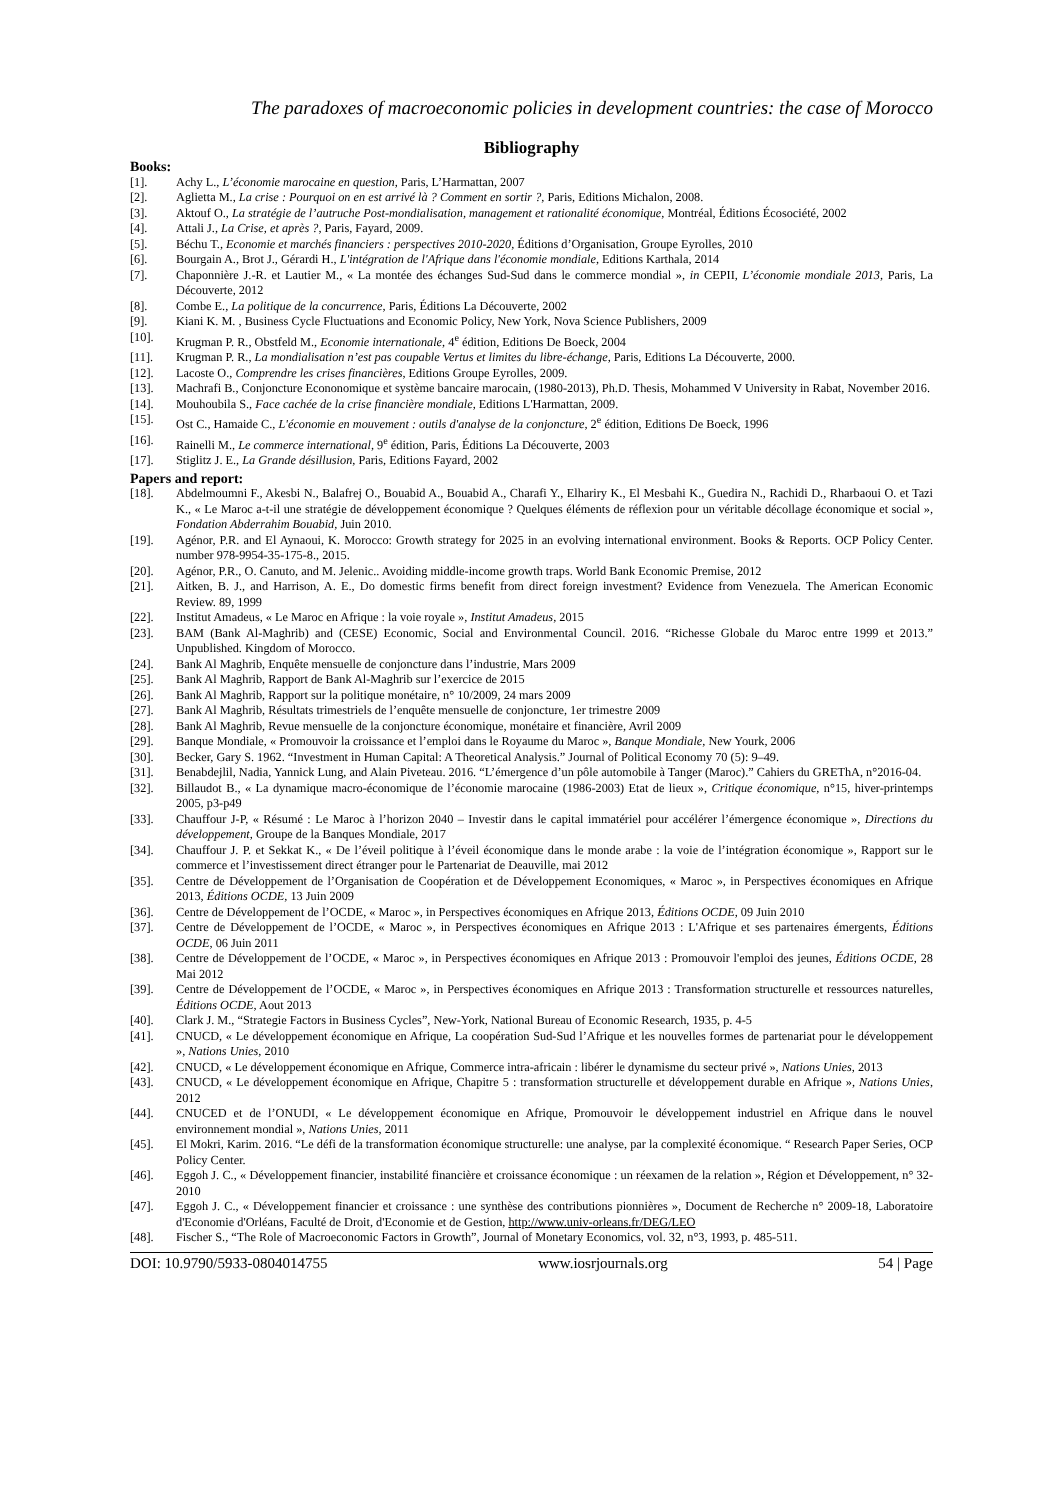The paradoxes of macroeconomic policies in development countries: the case of Morocco
Bibliography
Books:
[1]. Achy L., L’économie marocaine en question, Paris, L’Harmattan, 2007
[2]. Aglietta M., La crise : Pourquoi on en est arrivé là ? Comment en sortir ?, Paris, Editions Michalon, 2008.
[3]. Aktouf O., La stratégie de l’autruche Post-mondialisation, management et rationalité économique, Montréal, Éditions Écosociété, 2002
[4]. Attali J., La Crise, et après ?, Paris, Fayard, 2009.
[5]. Béchu T., Economie et marchés financiers : perspectives 2010-2020, Éditions d’Organisation, Groupe Eyrolles, 2010
[6]. Bourgain A., Brot J., Gérardi H., L'intégration de l'Afrique dans l'économie mondiale, Editions Karthala, 2014
[7]. Chaponnière J.-R. et Lautier M., « La montée des échanges Sud-Sud dans le commerce mondial », in CEPII, L’économie mondiale 2013, Paris, La Découverte, 2012
[8]. Combe E., La politique de la concurrence, Paris, Éditions La Découverte, 2002
[9]. Kiani K. M. , Business Cycle Fluctuations and Economic Policy, New York, Nova Science Publishers, 2009
[10]. Krugman P. R., Obstfeld M., Economie internationale, 4<sup>e</sup> édition, Editions De Boeck, 2004
[11]. Krugman P. R., La mondialisation n’est pas coupable Vertus et limites du libre-échange, Paris, Editions La Découverte, 2000.
[12]. Lacoste O., Comprendre les crises financières, Editions Groupe Eyrolles, 2009.
[13]. Machrafi B., Conjoncture Econonomique et système bancaire marocain, (1980-2013), Ph.D. Thesis, Mohammed V University in Rabat, November 2016.
[14]. Mouhoubila S., Face cachée de la crise financière mondiale, Editions L'Harmattan, 2009.
[15]. Ost C., Hamaide C., L'économie en mouvement : outils d'analyse de la conjoncture, 2<sup>e</sup> édition, Editions De Boeck, 1996
[16]. Rainelli M., Le commerce international, 9<sup>e</sup> édition, Paris, Éditions La Découverte, 2003
[17]. Stiglitz J. E., La Grande désillusion, Paris, Editions Fayard, 2002
Papers and report:
[18]. Abdelmoumni F., Akesbi N., Balafrej O., Bouabid A., Bouabid A., Charafi Y., Elhariry K., El Mesbahi K., Guedira N., Rachidi D., Rharbaoui O. et Tazi K., « Le Maroc a-t-il une stratégie de développement économique ? Quelques éléments de réflexion pour un véritable décollage économique et social », Fondation Abderrahim Bouabid, Juin 2010.
[19]. Agénor, P.R. and El Aynaoui, K. Morocco: Growth strategy for 2025 in an evolving international environment. Books & Reports. OCP Policy Center. number 978-9954-35-175-8., 2015.
[20]. Agénor, P.R., O. Canuto, and M. Jelenic.. Avoiding middle-income growth traps. World Bank Economic Premise, 2012
[21]. Aitken, B. J., and Harrison, A. E., Do domestic firms benefit from direct foreign investment? Evidence from Venezuela. The American Economic Review. 89, 1999
[22]. Institut Amadeus, « Le Maroc en Afrique : la voie royale », Institut Amadeus, 2015
[23]. BAM (Bank Al-Maghrib) and (CESE) Economic, Social and Environmental Council. 2016. “Richesse Globale du Maroc entre 1999 et 2013.” Unpublished. Kingdom of Morocco.
[24]. Bank Al Maghrib, Enquête mensuelle de conjoncture dans l’industrie, Mars 2009
[25]. Bank Al Maghrib, Rapport de Bank Al-Maghrib sur l’exercice de 2015
[26]. Bank Al Maghrib, Rapport sur la politique monétaire, n° 10/2009, 24 mars 2009
[27]. Bank Al Maghrib, Résultats trimestriels de l’enquête mensuelle de conjoncture, 1er trimestre 2009
[28]. Bank Al Maghrib, Revue mensuelle de la conjoncture économique, monétaire et financière, Avril 2009
[29]. Banque Mondiale, « Promouvoir la croissance et l’emploi dans le Royaume du Maroc », Banque Mondiale, New Yourk, 2006
[30]. Becker, Gary S. 1962. “Investment in Human Capital: A Theoretical Analysis.” Journal of Political Economy 70 (5): 9–49.
[31]. Benabdejlil, Nadia, Yannick Lung, and Alain Piveteau. 2016. “L’émergence d’un pôle automobile à Tanger (Maroc).” Cahiers du GREThA, n°2016-04.
[32]. Billaudot B., « La dynamique macro-économique de l’économie marocaine (1986-2003) Etat de lieux », Critique économique, n°15, hiver-printemps 2005, p3-p49
[33]. Chauffour J-P, « Résumé : Le Maroc à l’horizon 2040 – Investir dans le capital immatériel pour accélérer l’émergence économique », Directions du développement, Groupe de la Banques Mondiale, 2017
[34]. Chauffour J. P. et Sekkat K., « De l’éveil politique à l’éveil économique dans le monde arabe : la voie de l’intégration économique », Rapport sur le commerce et l’investissement direct étranger pour le Partenariat de Deauville, mai 2012
[35]. Centre de Développement de l’Organisation de Coopération et de Développement Economiques, « Maroc », in Perspectives économiques en Afrique 2013, Éditions OCDE, 13 Juin 2009
[36]. Centre de Développement de l’OCDE, « Maroc », in Perspectives économiques en Afrique 2013, Éditions OCDE, 09 Juin 2010
[37]. Centre de Développement de l’OCDE, « Maroc », in Perspectives économiques en Afrique 2013 : L'Afrique et ses partenaires émergents, Éditions OCDE, 06 Juin 2011
[38]. Centre de Développement de l’OCDE, « Maroc », in Perspectives économiques en Afrique 2013 : Promouvoir l'emploi des jeunes, Éditions OCDE, 28 Mai 2012
[39]. Centre de Développement de l’OCDE, « Maroc », in Perspectives économiques en Afrique 2013 : Transformation structurelle et ressources naturelles, Éditions OCDE, Aout 2013
[40]. Clark J. M., “Strategie Factors in Business Cycles”, New-York, National Bureau of Economic Research, 1935, p. 4-5
[41]. CNUCD, « Le développement économique en Afrique, La coopération Sud-Sud l’Afrique et les nouvelles formes de partenariat pour le développement », Nations Unies, 2010
[42]. CNUCD, « Le développement économique en Afrique, Commerce intra-africain : libérer le dynamisme du secteur privé », Nations Unies, 2013
[43]. CNUCD, « Le développement économique en Afrique, Chapitre 5 : transformation structurelle et développement durable en Afrique », Nations Unies, 2012
[44]. CNUCED et de l’ONUDI, « Le développement économique en Afrique, Promouvoir le développement industriel en Afrique dans le nouvel environnement mondial », Nations Unies, 2011
[45]. El Mokri, Karim. 2016. “Le défi de la transformation économique structurelle: une analyse, par la complexité économique. “ Research Paper Series, OCP Policy Center.
[46]. Eggoh J. C., « Développement financier, instabilité financière et croissance économique : un réexamen de la relation », Région et Développement, n° 32-2010
[47]. Eggoh J. C., « Développement financier et croissance : une synthèse des contributions pionnières », Document de Recherche n° 2009-18, Laboratoire d'Economie d'Orléans, Faculté de Droit, d'Economie et de Gestion, http://www.univ-orleans.fr/DEG/LEO
[48]. Fischer S., “The Role of Macroeconomic Factors in Growth”, Journal of Monetary Economics, vol. 32, n°3, 1993, p. 485-511.
DOI: 10.9790/5933-0804014755 www.iosrjournals.org 54 | Page